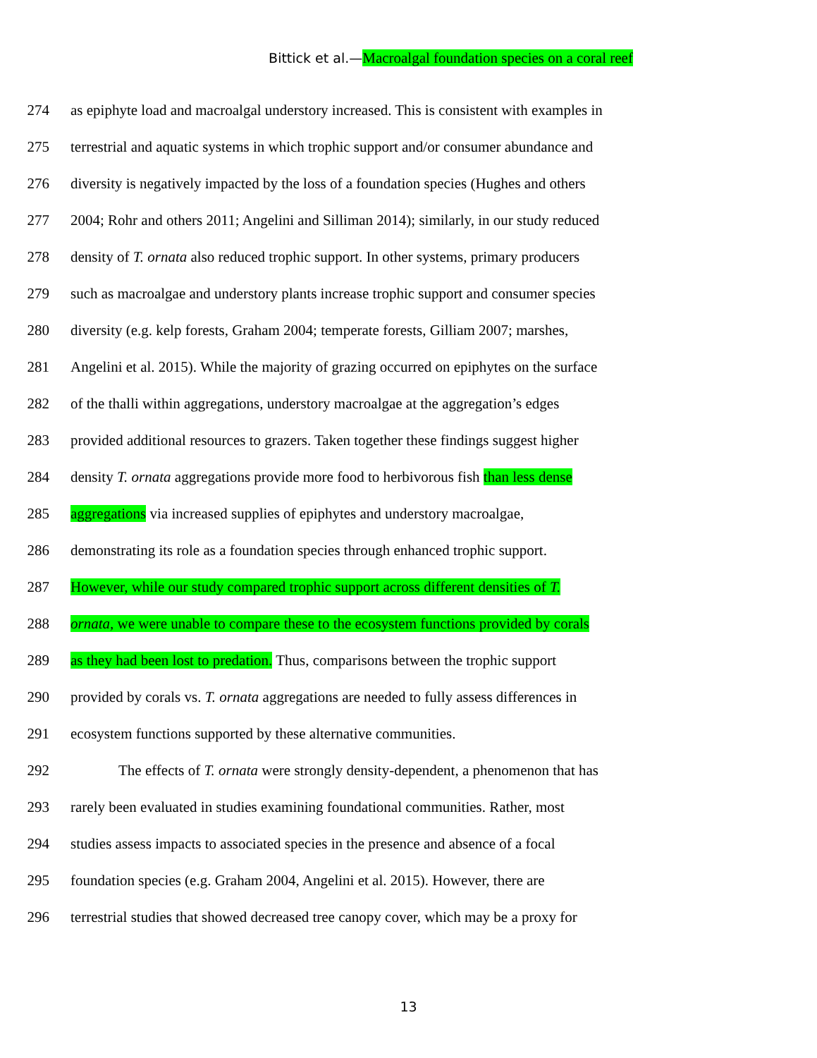Bittick et al.—Macroalgal foundation species on a coral reef
274 as epiphyte load and macroalgal understory increased. This is consistent with examples in
275 terrestrial and aquatic systems in which trophic support and/or consumer abundance and
276 diversity is negatively impacted by the loss of a foundation species (Hughes and others
277 2004; Rohr and others 2011; Angelini and Silliman 2014); similarly, in our study reduced
278 density of T. ornata also reduced trophic support. In other systems, primary producers
279 such as macroalgae and understory plants increase trophic support and consumer species
280 diversity (e.g. kelp forests, Graham 2004; temperate forests, Gilliam 2007; marshes,
281 Angelini et al. 2015). While the majority of grazing occurred on epiphytes on the surface
282 of the thalli within aggregations, understory macroalgae at the aggregation’s edges
283 provided additional resources to grazers. Taken together these findings suggest higher
284 density T. ornata aggregations provide more food to herbivorous fish than less dense
285 aggregations via increased supplies of epiphytes and understory macroalgae,
286 demonstrating its role as a foundation species through enhanced trophic support.
287 However, while our study compared trophic support across different densities of T.
288 ornata, we were unable to compare these to the ecosystem functions provided by corals
289 as they had been lost to predation. Thus, comparisons between the trophic support
290 provided by corals vs. T. ornata aggregations are needed to fully assess differences in
291 ecosystem functions supported by these alternative communities.
292 The effects of T. ornata were strongly density-dependent, a phenomenon that has
293 rarely been evaluated in studies examining foundational communities. Rather, most
294 studies assess impacts to associated species in the presence and absence of a focal
295 foundation species (e.g. Graham 2004, Angelini et al. 2015). However, there are
296 terrestrial studies that showed decreased tree canopy cover, which may be a proxy for
13